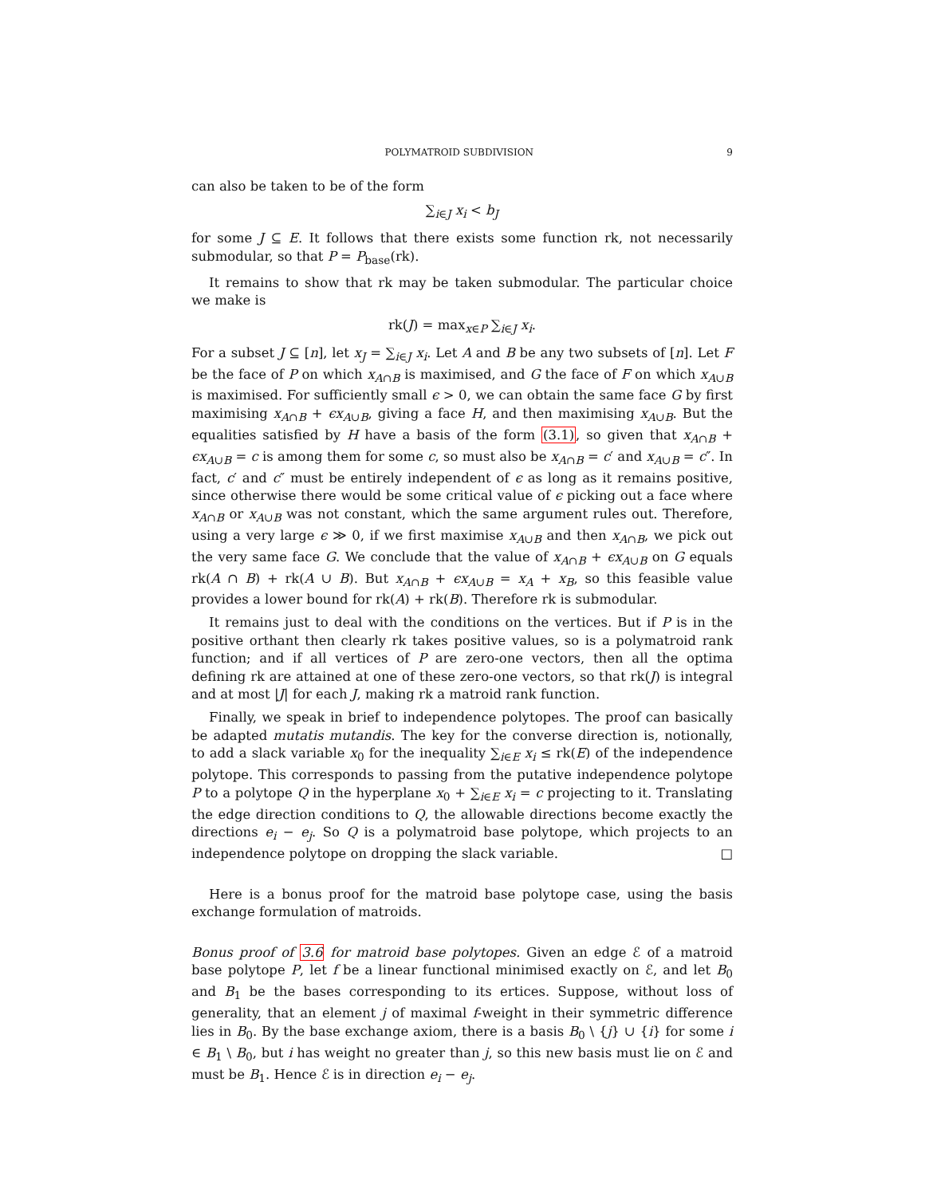POLYMATROID SUBDIVISION 9
can also be taken to be of the form
∑<sub>i∈J</sub> x<sub>i</sub> < b<sub>J</sub>
for some J ⊆ E. It follows that there exists some function rk, not necessarily submodular, so that P = P<sub>base</sub>(rk).
It remains to show that rk may be taken submodular. The particular choice we make is
rk(J) = max<sub>x∈P</sub> ∑<sub>i∈J</sub> x<sub>i</sub>.
For a subset J ⊆ [n], let x<sub>J</sub> = ∑<sub>i∈J</sub> x<sub>i</sub>. Let A and B be any two subsets of [n]. Let F be the face of P on which x<sub>A∩B</sub> is maximised, and G the face of F on which x<sub>A∪B</sub> is maximised. For sufficiently small ϵ > 0, we can obtain the same face G by first maximising x<sub>A∩B</sub> + ϵx<sub>A∪B</sub>, giving a face H, and then maximising x<sub>A∪B</sub>. But the equalities satisfied by H have a basis of the form (3.1), so given that x<sub>A∩B</sub> + ϵx<sub>A∪B</sub> = c is among them for some c, so must also be x<sub>A∩B</sub> = c′ and x<sub>A∪B</sub> = c″. In fact, c′ and c″ must be entirely independent of ϵ as long as it remains positive, since otherwise there would be some critical value of ϵ picking out a face where x<sub>A∩B</sub> or x<sub>A∪B</sub> was not constant, which the same argument rules out. Therefore, using a very large ϵ ≫ 0, if we first maximise x<sub>A∪B</sub> and then x<sub>A∩B</sub>, we pick out the very same face G. We conclude that the value of x<sub>A∩B</sub> + ϵx<sub>A∪B</sub> on G equals rk(A ∩ B) + rk(A ∪ B). But x<sub>A∩B</sub> + ϵx<sub>A∪B</sub> = x<sub>A</sub> + x<sub>B</sub>, so this feasible value provides a lower bound for rk(A) + rk(B). Therefore rk is submodular.
It remains just to deal with the conditions on the vertices. But if P is in the positive orthant then clearly rk takes positive values, so is a polymatroid rank function; and if all vertices of P are zero-one vectors, then all the optima defining rk are attained at one of these zero-one vectors, so that rk(J) is integral and at most |J| for each J, making rk a matroid rank function.
Finally, we speak in brief to independence polytopes. The proof can basically be adapted mutatis mutandis. The key for the converse direction is, notionally, to add a slack variable x<sub>0</sub> for the inequality ∑<sub>i∈E</sub> x<sub>i</sub> ≤ rk(E) of the independence polytope. This corresponds to passing from the putative independence polytope P to a polytope Q in the hyperplane x<sub>0</sub> + ∑<sub>i∈E</sub> x<sub>i</sub> = c projecting to it. Translating the edge direction conditions to Q, the allowable directions become exactly the directions e<sub>i</sub> − e<sub>j</sub>. So Q is a polymatroid base polytope, which projects to an independence polytope on dropping the slack variable. □
Here is a bonus proof for the matroid base polytope case, using the basis exchange formulation of matroids.
Bonus proof of 3.6 for matroid base polytopes. Given an edge ℰ of a matroid base polytope P, let f be a linear functional minimised exactly on ℰ, and let B<sub>0</sub> and B<sub>1</sub> be the bases corresponding to its ertices. Suppose, without loss of generality, that an element j of maximal f-weight in their symmetric difference lies in B<sub>0</sub>. By the base exchange axiom, there is a basis B<sub>0</sub> \ {j} ∪ {i} for some i ∈ B<sub>1</sub> \ B<sub>0</sub>, but i has weight no greater than j, so this new basis must lie on ℰ and must be B<sub>1</sub>. Hence ℰ is in direction e<sub>i</sub> − e<sub>j</sub>.